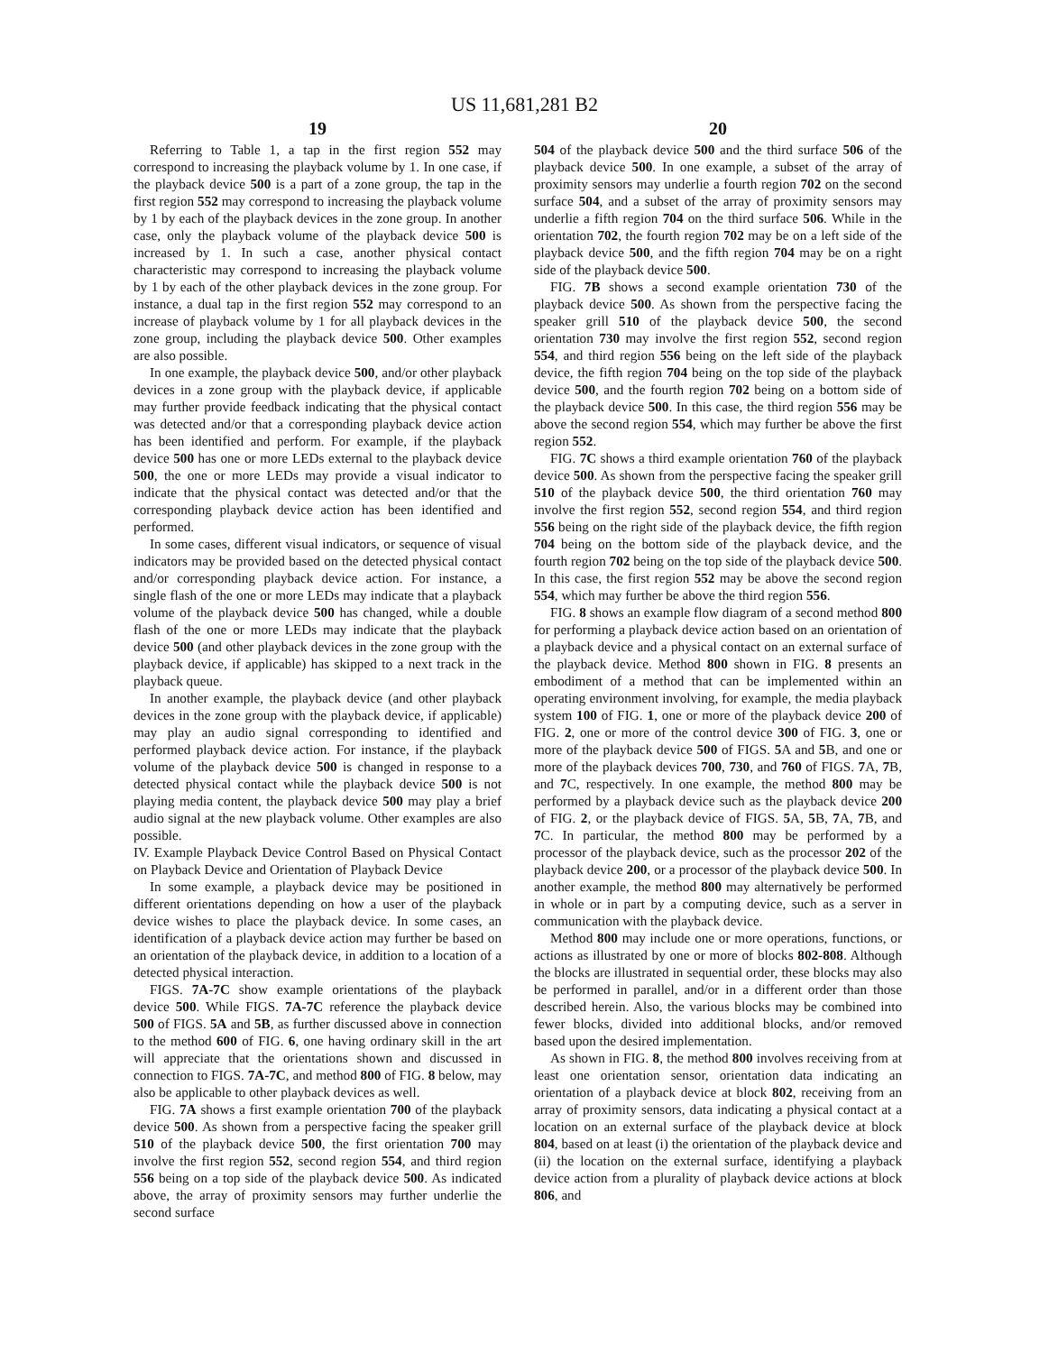US 11,681,281 B2
19
Referring to Table 1, a tap in the first region 552 may correspond to increasing the playback volume by 1. In one case, if the playback device 500 is a part of a zone group, the tap in the first region 552 may correspond to increasing the playback volume by 1 by each of the playback devices in the zone group. In another case, only the playback volume of the playback device 500 is increased by 1. In such a case, another physical contact characteristic may correspond to increasing the playback volume by 1 by each of the other playback devices in the zone group. For instance, a dual tap in the first region 552 may correspond to an increase of playback volume by 1 for all playback devices in the zone group, including the playback device 500. Other examples are also possible.
In one example, the playback device 500, and/or other playback devices in a zone group with the playback device, if applicable may further provide feedback indicating that the physical contact was detected and/or that a corresponding playback device action has been identified and perform. For example, if the playback device 500 has one or more LEDs external to the playback device 500, the one or more LEDs may provide a visual indicator to indicate that the physical contact was detected and/or that the corresponding playback device action has been identified and performed.
In some cases, different visual indicators, or sequence of visual indicators may be provided based on the detected physical contact and/or corresponding playback device action. For instance, a single flash of the one or more LEDs may indicate that a playback volume of the playback device 500 has changed, while a double flash of the one or more LEDs may indicate that the playback device 500 (and other playback devices in the zone group with the playback device, if applicable) has skipped to a next track in the playback queue.
In another example, the playback device (and other playback devices in the zone group with the playback device, if applicable) may play an audio signal corresponding to identified and performed playback device action. For instance, if the playback volume of the playback device 500 is changed in response to a detected physical contact while the playback device 500 is not playing media content, the playback device 500 may play a brief audio signal at the new playback volume. Other examples are also possible.
IV. Example Playback Device Control Based on Physical Contact on Playback Device and Orientation of Playback Device
In some example, a playback device may be positioned in different orientations depending on how a user of the playback device wishes to place the playback device. In some cases, an identification of a playback device action may further be based on an orientation of the playback device, in addition to a location of a detected physical interaction.
FIGS. 7A-7C show example orientations of the playback device 500. While FIGS. 7A-7C reference the playback device 500 of FIGS. 5A and 5B, as further discussed above in connection to the method 600 of FIG. 6, one having ordinary skill in the art will appreciate that the orientations shown and discussed in connection to FIGS. 7A-7C, and method 800 of FIG. 8 below, may also be applicable to other playback devices as well.
FIG. 7A shows a first example orientation 700 of the playback device 500. As shown from a perspective facing the speaker grill 510 of the playback device 500, the first orientation 700 may involve the first region 552, second region 554, and third region 556 being on a top side of the playback device 500. As indicated above, the array of proximity sensors may further underlie the second surface
20
504 of the playback device 500 and the third surface 506 of the playback device 500. In one example, a subset of the array of proximity sensors may underlie a fourth region 702 on the second surface 504, and a subset of the array of proximity sensors may underlie a fifth region 704 on the third surface 506. While in the orientation 702, the fourth region 702 may be on a left side of the playback device 500, and the fifth region 704 may be on a right side of the playback device 500.
FIG. 7B shows a second example orientation 730 of the playback device 500. As shown from the perspective facing the speaker grill 510 of the playback device 500, the second orientation 730 may involve the first region 552, second region 554, and third region 556 being on the left side of the playback device, the fifth region 704 being on the top side of the playback device 500, and the fourth region 702 being on a bottom side of the playback device 500. In this case, the third region 556 may be above the second region 554, which may further be above the first region 552.
FIG. 7C shows a third example orientation 760 of the playback device 500. As shown from the perspective facing the speaker grill 510 of the playback device 500, the third orientation 760 may involve the first region 552, second region 554, and third region 556 being on the right side of the playback device, the fifth region 704 being on the bottom side of the playback device, and the fourth region 702 being on the top side of the playback device 500. In this case, the first region 552 may be above the second region 554, which may further be above the third region 556.
FIG. 8 shows an example flow diagram of a second method 800 for performing a playback device action based on an orientation of a playback device and a physical contact on an external surface of the playback device. Method 800 shown in FIG. 8 presents an embodiment of a method that can be implemented within an operating environment involving, for example, the media playback system 100 of FIG. 1, one or more of the playback device 200 of FIG. 2, one or more of the control device 300 of FIG. 3, one or more of the playback device 500 of FIGS. 5 A and 5 B, and one or more of the playback devices 700, 730, and 760 of FIGS. 7 A, 7 B, and 7 C, respectively. In one example, the method 800 may be performed by a playback device such as the playback device 200 of FIG. 2, or the playback device of FIGS. 5 A, 5 B, 7 A, 7 B, and 7 C. In particular, the method 800 may be performed by a processor of the playback device, such as the processor 202 of the playback device 200, or a processor of the playback device 500. In another example, the method 800 may alternatively be performed in whole or in part by a computing device, such as a server in communication with the playback device.
Method 800 may include one or more operations, functions, or actions as illustrated by one or more of blocks 802-808. Although the blocks are illustrated in sequential order, these blocks may also be performed in parallel, and/or in a different order than those described herein. Also, the various blocks may be combined into fewer blocks, divided into additional blocks, and/or removed based upon the desired implementation.
As shown in FIG. 8, the method 800 involves receiving from at least one orientation sensor, orientation data indicating an orientation of a playback device at block 802, receiving from an array of proximity sensors, data indicating a physical contact at a location on an external surface of the playback device at block 804, based on at least (i) the orientation of the playback device and (ii) the location on the external surface, identifying a playback device action from a plurality of playback device actions at block 806, and